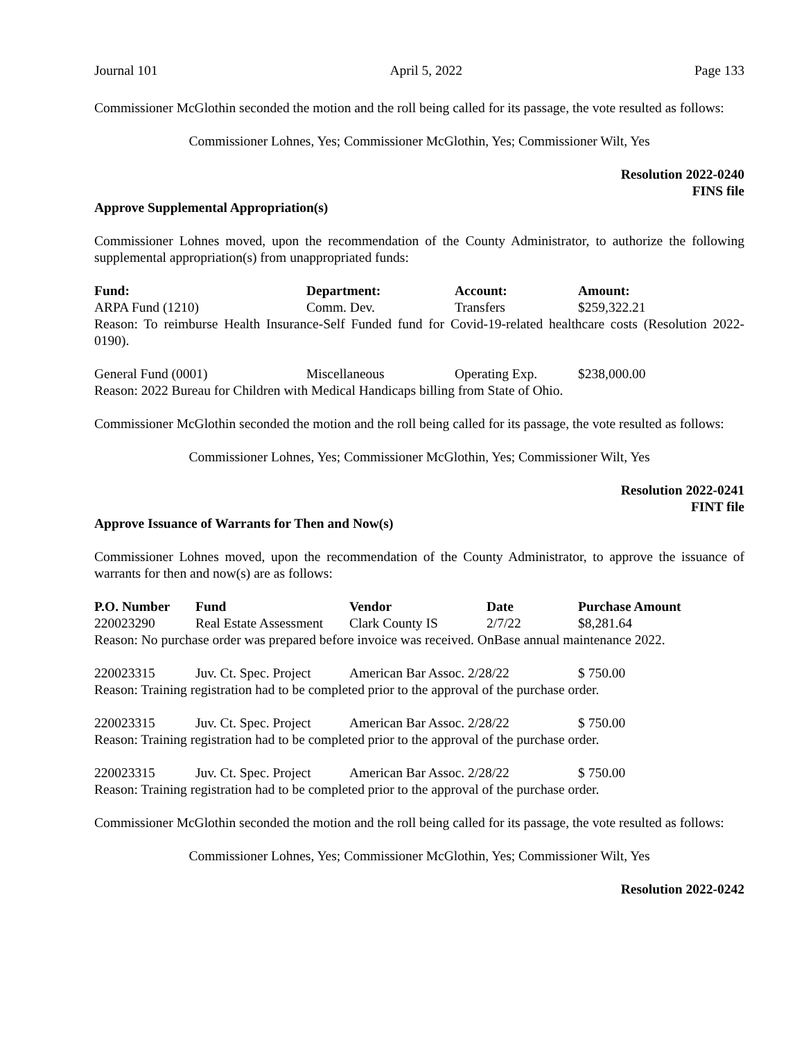Journal 101 April 5, 2022 Page 133
Commissioner McGlothin seconded the motion and the roll being called for its passage, the vote resulted as follows:
Commissioner Lohnes, Yes; Commissioner McGlothin, Yes; Commissioner Wilt, Yes
Resolution 2022-0240
FINS file
Approve Supplemental Appropriation(s)
Commissioner Lohnes moved, upon the recommendation of the County Administrator, to authorize the following supplemental appropriation(s) from unappropriated funds:
| Fund: | Department: | Account: | Amount: |
| --- | --- | --- | --- |
| ARPA Fund (1210) | Comm. Dev. | Transfers | $259,322.21 |
Reason: To reimburse Health Insurance-Self Funded fund for Covid-19-related healthcare costs (Resolution 2022-0190).
| General Fund (0001) | Miscellaneous | Operating Exp. | $238,000.00 |
Reason: 2022 Bureau for Children with Medical Handicaps billing from State of Ohio.
Commissioner McGlothin seconded the motion and the roll being called for its passage, the vote resulted as follows:
Commissioner Lohnes, Yes; Commissioner McGlothin, Yes; Commissioner Wilt, Yes
Resolution 2022-0241
FINT file
Approve Issuance of Warrants for Then and Now(s)
Commissioner Lohnes moved, upon the recommendation of the County Administrator, to approve the issuance of warrants for then and now(s) are as follows:
| P.O. Number | Fund | Vendor | Date | Purchase Amount |
| --- | --- | --- | --- | --- |
| 220023290 | Real Estate Assessment | Clark County IS | 2/7/22 | $8,281.64 |
| Reason: No purchase order was prepared before invoice was received. OnBase annual maintenance 2022. | | | | |
| 220023315 | Juv. Ct. Spec. Project | American Bar Assoc. 2/28/22 | | $ 750.00 |
| Reason: Training registration had to be completed prior to the approval of the purchase order. | | | | |
| 220023315 | Juv. Ct. Spec. Project | American Bar Assoc. 2/28/22 | | $ 750.00 |
| Reason: Training registration had to be completed prior to the approval of the purchase order. | | | | |
| 220023315 | Juv. Ct. Spec. Project | American Bar Assoc. 2/28/22 | | $ 750.00 |
| Reason: Training registration had to be completed prior to the approval of the purchase order. | | | | |
Commissioner McGlothin seconded the motion and the roll being called for its passage, the vote resulted as follows:
Commissioner Lohnes, Yes; Commissioner McGlothin, Yes; Commissioner Wilt, Yes
Resolution 2022-0242